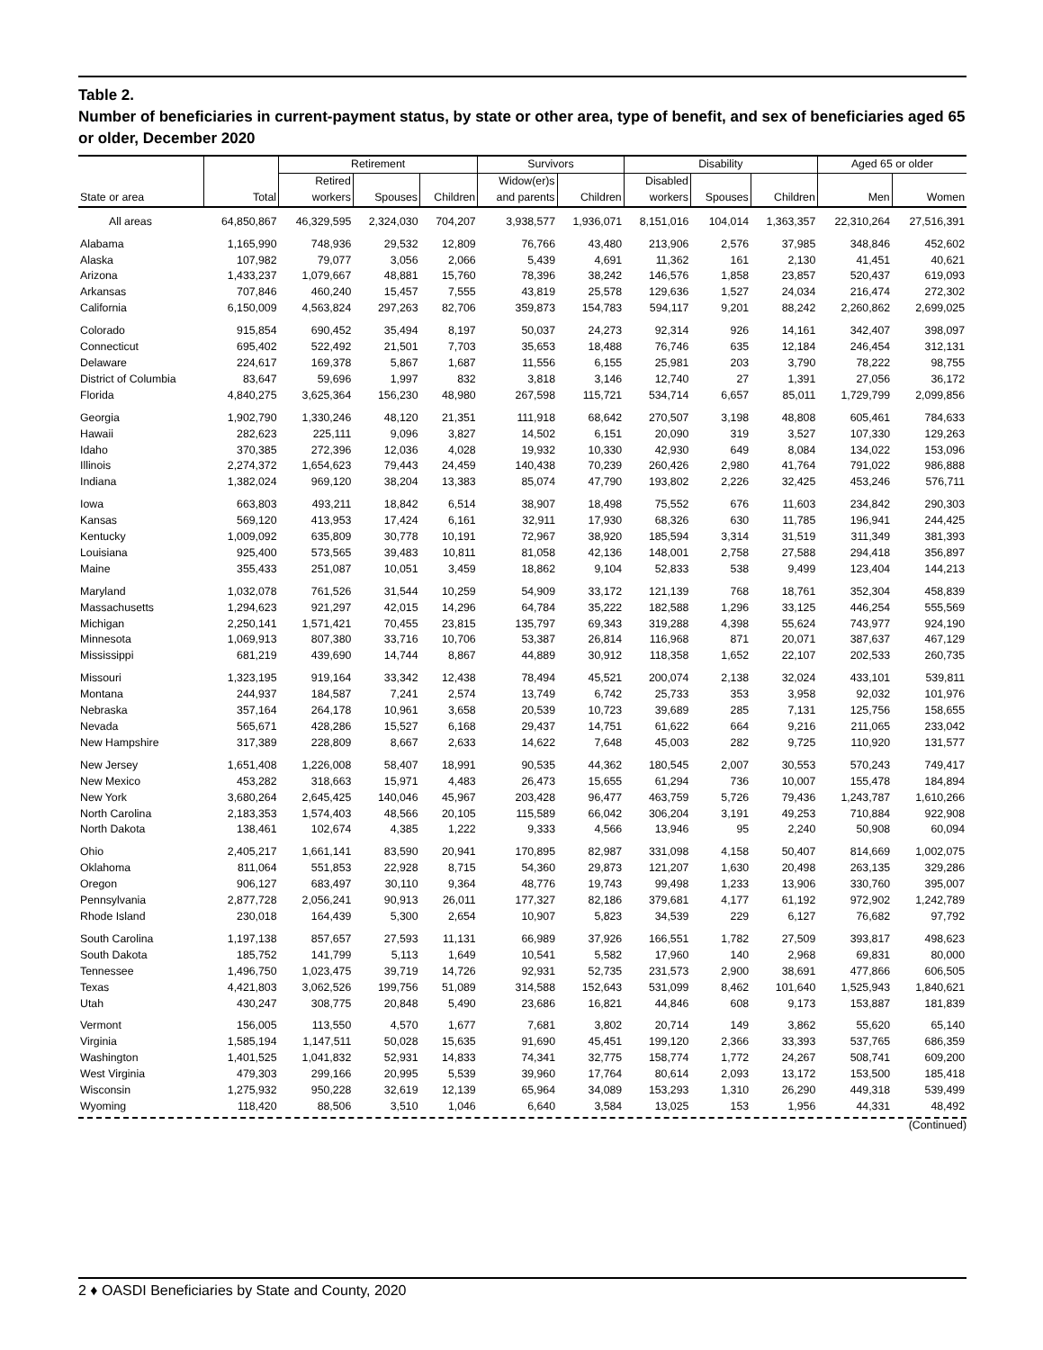Table 2.
Number of beneficiaries in current-payment status, by state or other area, type of benefit, and sex of beneficiaries aged 65 or older, December 2020
| | | Retirement | | | Survivors | | Disability | | | Aged 65 or older | |
| --- | --- | --- | --- | --- | --- | --- | --- | --- | --- | --- | --- |
| | | Retired | | | Widow(er)s | | Disabled | | | | |
| State or area | Total | workers | Spouses | Children | and parents | Children | workers | Spouses | Children | Men | Women |
| All areas | 64,850,867 | 46,329,595 | 2,324,030 | 704,207 | 3,938,577 | 1,936,071 | 8,151,016 | 104,014 | 1,363,357 | 22,310,264 | 27,516,391 |
| Alabama | 1,165,990 | 748,936 | 29,532 | 12,809 | 76,766 | 43,480 | 213,906 | 2,576 | 37,985 | 348,846 | 452,602 |
| Alaska | 107,982 | 79,077 | 3,056 | 2,066 | 5,439 | 4,691 | 11,362 | 161 | 2,130 | 41,451 | 40,621 |
| Arizona | 1,433,237 | 1,079,667 | 48,881 | 15,760 | 78,396 | 38,242 | 146,576 | 1,858 | 23,857 | 520,437 | 619,093 |
| Arkansas | 707,846 | 460,240 | 15,457 | 7,555 | 43,819 | 25,578 | 129,636 | 1,527 | 24,034 | 216,474 | 272,302 |
| California | 6,150,009 | 4,563,824 | 297,263 | 82,706 | 359,873 | 154,783 | 594,117 | 9,201 | 88,242 | 2,260,862 | 2,699,025 |
| Colorado | 915,854 | 690,452 | 35,494 | 8,197 | 50,037 | 24,273 | 92,314 | 926 | 14,161 | 342,407 | 398,097 |
| Connecticut | 695,402 | 522,492 | 21,501 | 7,703 | 35,653 | 18,488 | 76,746 | 635 | 12,184 | 246,454 | 312,131 |
| Delaware | 224,617 | 169,378 | 5,867 | 1,687 | 11,556 | 6,155 | 25,981 | 203 | 3,790 | 78,222 | 98,755 |
| District of Columbia | 83,647 | 59,696 | 1,997 | 832 | 3,818 | 3,146 | 12,740 | 27 | 1,391 | 27,056 | 36,172 |
| Florida | 4,840,275 | 3,625,364 | 156,230 | 48,980 | 267,598 | 115,721 | 534,714 | 6,657 | 85,011 | 1,729,799 | 2,099,856 |
| Georgia | 1,902,790 | 1,330,246 | 48,120 | 21,351 | 111,918 | 68,642 | 270,507 | 3,198 | 48,808 | 605,461 | 784,633 |
| Hawaii | 282,623 | 225,111 | 9,096 | 3,827 | 14,502 | 6,151 | 20,090 | 319 | 3,527 | 107,330 | 129,263 |
| Idaho | 370,385 | 272,396 | 12,036 | 4,028 | 19,932 | 10,330 | 42,930 | 649 | 8,084 | 134,022 | 153,096 |
| Illinois | 2,274,372 | 1,654,623 | 79,443 | 24,459 | 140,438 | 70,239 | 260,426 | 2,980 | 41,764 | 791,022 | 986,888 |
| Indiana | 1,382,024 | 969,120 | 38,204 | 13,383 | 85,074 | 47,790 | 193,802 | 2,226 | 32,425 | 453,246 | 576,711 |
| Iowa | 663,803 | 493,211 | 18,842 | 6,514 | 38,907 | 18,498 | 75,552 | 676 | 11,603 | 234,842 | 290,303 |
| Kansas | 569,120 | 413,953 | 17,424 | 6,161 | 32,911 | 17,930 | 68,326 | 630 | 11,785 | 196,941 | 244,425 |
| Kentucky | 1,009,092 | 635,809 | 30,778 | 10,191 | 72,967 | 38,920 | 185,594 | 3,314 | 31,519 | 311,349 | 381,393 |
| Louisiana | 925,400 | 573,565 | 39,483 | 10,811 | 81,058 | 42,136 | 148,001 | 2,758 | 27,588 | 294,418 | 356,897 |
| Maine | 355,433 | 251,087 | 10,051 | 3,459 | 18,862 | 9,104 | 52,833 | 538 | 9,499 | 123,404 | 144,213 |
| Maryland | 1,032,078 | 761,526 | 31,544 | 10,259 | 54,909 | 33,172 | 121,139 | 768 | 18,761 | 352,304 | 458,839 |
| Massachusetts | 1,294,623 | 921,297 | 42,015 | 14,296 | 64,784 | 35,222 | 182,588 | 1,296 | 33,125 | 446,254 | 555,569 |
| Michigan | 2,250,141 | 1,571,421 | 70,455 | 23,815 | 135,797 | 69,343 | 319,288 | 4,398 | 55,624 | 743,977 | 924,190 |
| Minnesota | 1,069,913 | 807,380 | 33,716 | 10,706 | 53,387 | 26,814 | 116,968 | 871 | 20,071 | 387,637 | 467,129 |
| Mississippi | 681,219 | 439,690 | 14,744 | 8,867 | 44,889 | 30,912 | 118,358 | 1,652 | 22,107 | 202,533 | 260,735 |
| Missouri | 1,323,195 | 919,164 | 33,342 | 12,438 | 78,494 | 45,521 | 200,074 | 2,138 | 32,024 | 433,101 | 539,811 |
| Montana | 244,937 | 184,587 | 7,241 | 2,574 | 13,749 | 6,742 | 25,733 | 353 | 3,958 | 92,032 | 101,976 |
| Nebraska | 357,164 | 264,178 | 10,961 | 3,658 | 20,539 | 10,723 | 39,689 | 285 | 7,131 | 125,756 | 158,655 |
| Nevada | 565,671 | 428,286 | 15,527 | 6,168 | 29,437 | 14,751 | 61,622 | 664 | 9,216 | 211,065 | 233,042 |
| New Hampshire | 317,389 | 228,809 | 8,667 | 2,633 | 14,622 | 7,648 | 45,003 | 282 | 9,725 | 110,920 | 131,577 |
| New Jersey | 1,651,408 | 1,226,008 | 58,407 | 18,991 | 90,535 | 44,362 | 180,545 | 2,007 | 30,553 | 570,243 | 749,417 |
| New Mexico | 453,282 | 318,663 | 15,971 | 4,483 | 26,473 | 15,655 | 61,294 | 736 | 10,007 | 155,478 | 184,894 |
| New York | 3,680,264 | 2,645,425 | 140,046 | 45,967 | 203,428 | 96,477 | 463,759 | 5,726 | 79,436 | 1,243,787 | 1,610,266 |
| North Carolina | 2,183,353 | 1,574,403 | 48,566 | 20,105 | 115,589 | 66,042 | 306,204 | 3,191 | 49,253 | 710,884 | 922,908 |
| North Dakota | 138,461 | 102,674 | 4,385 | 1,222 | 9,333 | 4,566 | 13,946 | 95 | 2,240 | 50,908 | 60,094 |
| Ohio | 2,405,217 | 1,661,141 | 83,590 | 20,941 | 170,895 | 82,987 | 331,098 | 4,158 | 50,407 | 814,669 | 1,002,075 |
| Oklahoma | 811,064 | 551,853 | 22,928 | 8,715 | 54,360 | 29,873 | 121,207 | 1,630 | 20,498 | 263,135 | 329,286 |
| Oregon | 906,127 | 683,497 | 30,110 | 9,364 | 48,776 | 19,743 | 99,498 | 1,233 | 13,906 | 330,760 | 395,007 |
| Pennsylvania | 2,877,728 | 2,056,241 | 90,913 | 26,011 | 177,327 | 82,186 | 379,681 | 4,177 | 61,192 | 972,902 | 1,242,789 |
| Rhode Island | 230,018 | 164,439 | 5,300 | 2,654 | 10,907 | 5,823 | 34,539 | 229 | 6,127 | 76,682 | 97,792 |
| South Carolina | 1,197,138 | 857,657 | 27,593 | 11,131 | 66,989 | 37,926 | 166,551 | 1,782 | 27,509 | 393,817 | 498,623 |
| South Dakota | 185,752 | 141,799 | 5,113 | 1,649 | 10,541 | 5,582 | 17,960 | 140 | 2,968 | 69,831 | 80,000 |
| Tennessee | 1,496,750 | 1,023,475 | 39,719 | 14,726 | 92,931 | 52,735 | 231,573 | 2,900 | 38,691 | 477,866 | 606,505 |
| Texas | 4,421,803 | 3,062,526 | 199,756 | 51,089 | 314,588 | 152,643 | 531,099 | 8,462 | 101,640 | 1,525,943 | 1,840,621 |
| Utah | 430,247 | 308,775 | 20,848 | 5,490 | 23,686 | 16,821 | 44,846 | 608 | 9,173 | 153,887 | 181,839 |
| Vermont | 156,005 | 113,550 | 4,570 | 1,677 | 7,681 | 3,802 | 20,714 | 149 | 3,862 | 55,620 | 65,140 |
| Virginia | 1,585,194 | 1,147,511 | 50,028 | 15,635 | 91,690 | 45,451 | 199,120 | 2,366 | 33,393 | 537,765 | 686,359 |
| Washington | 1,401,525 | 1,041,832 | 52,931 | 14,833 | 74,341 | 32,775 | 158,774 | 1,772 | 24,267 | 508,741 | 609,200 |
| West Virginia | 479,303 | 299,166 | 20,995 | 5,539 | 39,960 | 17,764 | 80,614 | 2,093 | 13,172 | 153,500 | 185,418 |
| Wisconsin | 1,275,932 | 950,228 | 32,619 | 12,139 | 65,964 | 34,089 | 153,293 | 1,310 | 26,290 | 449,318 | 539,499 |
| Wyoming | 118,420 | 88,506 | 3,510 | 1,046 | 6,640 | 3,584 | 13,025 | 153 | 1,956 | 44,331 | 48,492 |
(Continued)
2 ♦ OASDI Beneficiaries by State and County, 2020